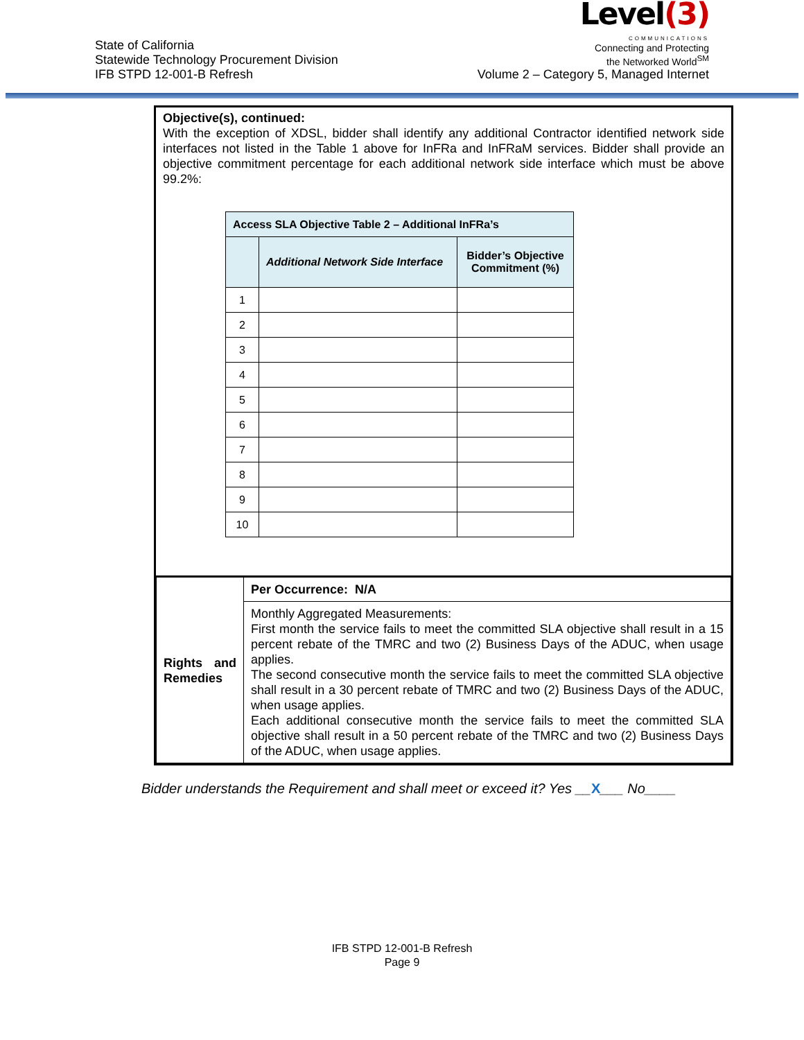State of California
Statewide Technology Procurement Division
IFB STPD 12-001-B Refresh
Level(3)
COMMUNICATIONS
Connecting and Protecting
the Networked World<sup>SM</sup>
Volume 2 – Category 5, Managed Internet
Objective(s), continued:
With the exception of XDSL, bidder shall identify any additional Contractor identified network side interfaces not listed in the Table 1 above for InFRa and InFRaM services. Bidder shall provide an objective commitment percentage for each additional network side interface which must be above 99.2%:
| Access SLA Objective Table 2 – Additional InFRa’s | | |
| --- | --- | --- |
| | Additional Network Side Interface | Bidder’s Objective Commitment (%) |
| 1 | | |
| 2 | | |
| 3 | | |
| 4 | | |
| 5 | | |
| 6 | | |
| 7 | | |
| 8 | | |
| 9 | | |
| 10 | | |
| Rights and Remedies | Per Occurrence: N/A |
| | Monthly Aggregated Measurements: First month the service fails to meet the committed SLA objective shall result in a 15 percent rebate of the TMRC and two (2) Business Days of the ADUC, when usage applies. The second consecutive month the service fails to meet the committed SLA objective shall result in a 30 percent rebate of TMRC and two (2) Business Days of the ADUC, when usage applies. Each additional consecutive month the service fails to meet the committed SLA objective shall result in a 50 percent rebate of the TMRC and two (2) Business Days of the ADUC, when usage applies. |
Bidder understands the Requirement and shall meet or exceed it? Yes __X___ No____
IFB STPD 12-001-B Refresh
Page 9